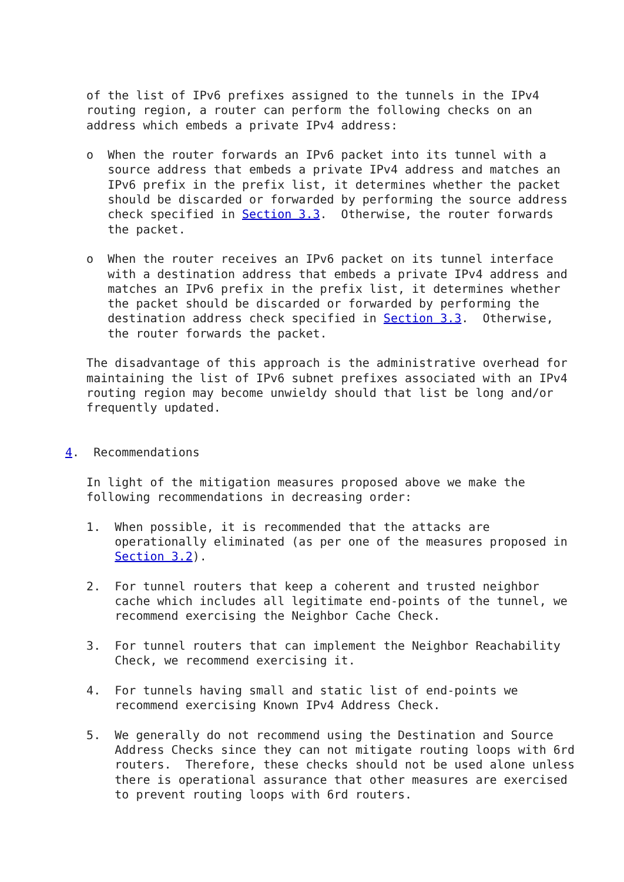of the list of IPv6 prefixes assigned to the tunnels in the IPv4
   routing region, a router can perform the following checks on an
   address which embeds a private IPv4 address:

   o  When the router forwards an IPv6 packet into its tunnel with a
      source address that embeds a private IPv4 address and matches an
      IPv6 prefix in the prefix list, it determines whether the packet
      should be discarded or forwarded by performing the source address
      check specified in Section 3.3.  Otherwise, the router forwards
      the packet.

   o  When the router receives an IPv6 packet on its tunnel interface
      with a destination address that embeds a private IPv4 address and
      matches an IPv6 prefix in the prefix list, it determines whether
      the packet should be discarded or forwarded by performing the
      destination address check specified in Section 3.3.  Otherwise,
      the router forwards the packet.

   The disadvantage of this approach is the administrative overhead for
   maintaining the list of IPv6 subnet prefixes associated with an IPv4
   routing region may become unwieldy should that list be long and/or
   frequently updated.


4.  Recommendations

   In light of the mitigation measures proposed above we make the
   following recommendations in decreasing order:

   1.  When possible, it is recommended that the attacks are
       operationally eliminated (as per one of the measures proposed in
       Section 3.2).

   2.  For tunnel routers that keep a coherent and trusted neighbor
       cache which includes all legitimate end-points of the tunnel, we
       recommend exercising the Neighbor Cache Check.

   3.  For tunnel routers that can implement the Neighbor Reachability
       Check, we recommend exercising it.

   4.  For tunnels having small and static list of end-points we
       recommend exercising Known IPv4 Address Check.

   5.  We generally do not recommend using the Destination and Source
       Address Checks since they can not mitigate routing loops with 6rd
       routers.  Therefore, these checks should not be used alone unless
       there is operational assurance that other measures are exercised
       to prevent routing loops with 6rd routers.